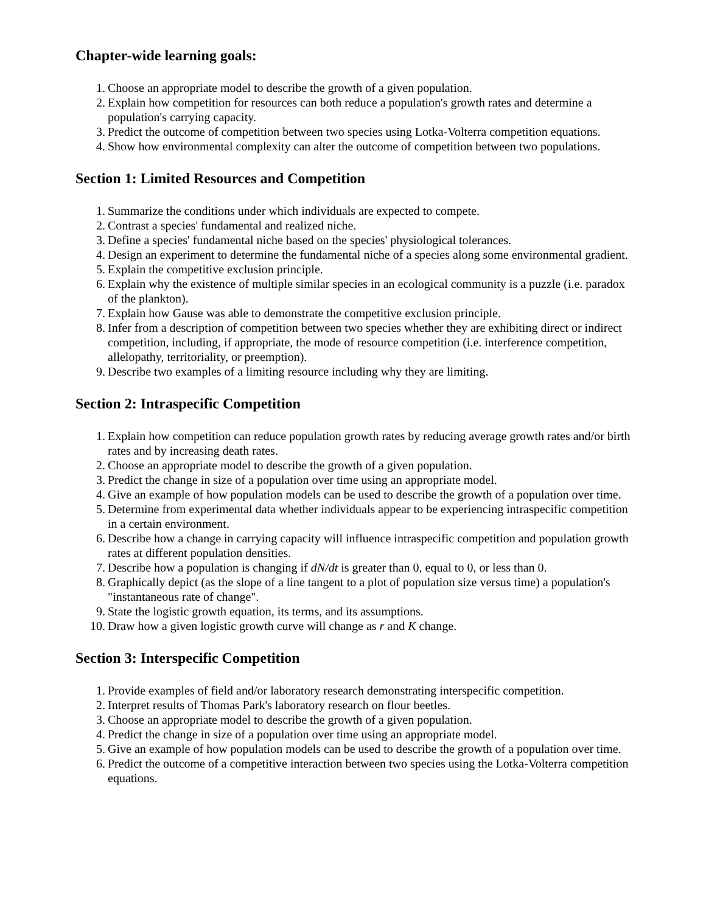Chapter-wide learning goals:
1. Choose an appropriate model to describe the growth of a given population.
2. Explain how competition for resources can both reduce a population's growth rates and determine a population's carrying capacity.
3. Predict the outcome of competition between two species using Lotka-Volterra competition equations.
4. Show how environmental complexity can alter the outcome of competition between two populations.
Section 1: Limited Resources and Competition
1. Summarize the conditions under which individuals are expected to compete.
2. Contrast a species' fundamental and realized niche.
3. Define a species' fundamental niche based on the species' physiological tolerances.
4. Design an experiment to determine the fundamental niche of a species along some environmental gradient.
5. Explain the competitive exclusion principle.
6. Explain why the existence of multiple similar species in an ecological community is a puzzle (i.e. paradox of the plankton).
7. Explain how Gause was able to demonstrate the competitive exclusion principle.
8. Infer from a description of competition between two species whether they are exhibiting direct or indirect competition, including, if appropriate, the mode of resource competition (i.e. interference competition, allelopathy, territoriality, or preemption).
9. Describe two examples of a limiting resource including why they are limiting.
Section 2: Intraspecific Competition
1. Explain how competition can reduce population growth rates by reducing average growth rates and/or birth rates and by increasing death rates.
2. Choose an appropriate model to describe the growth of a given population.
3. Predict the change in size of a population over time using an appropriate model.
4. Give an example of how population models can be used to describe the growth of a population over time.
5. Determine from experimental data whether individuals appear to be experiencing intraspecific competition in a certain environment.
6. Describe how a change in carrying capacity will influence intraspecific competition and population growth rates at different population densities.
7. Describe how a population is changing if dN/dt is greater than 0, equal to 0, or less than 0.
8. Graphically depict (as the slope of a line tangent to a plot of population size versus time) a population's "instantaneous rate of change".
9. State the logistic growth equation, its terms, and its assumptions.
10. Draw how a given logistic growth curve will change as r and K change.
Section 3: Interspecific Competition
1. Provide examples of field and/or laboratory research demonstrating interspecific competition.
2. Interpret results of Thomas Park's laboratory research on flour beetles.
3. Choose an appropriate model to describe the growth of a given population.
4. Predict the change in size of a population over time using an appropriate model.
5. Give an example of how population models can be used to describe the growth of a population over time.
6. Predict the outcome of a competitive interaction between two species using the Lotka-Volterra competition equations.